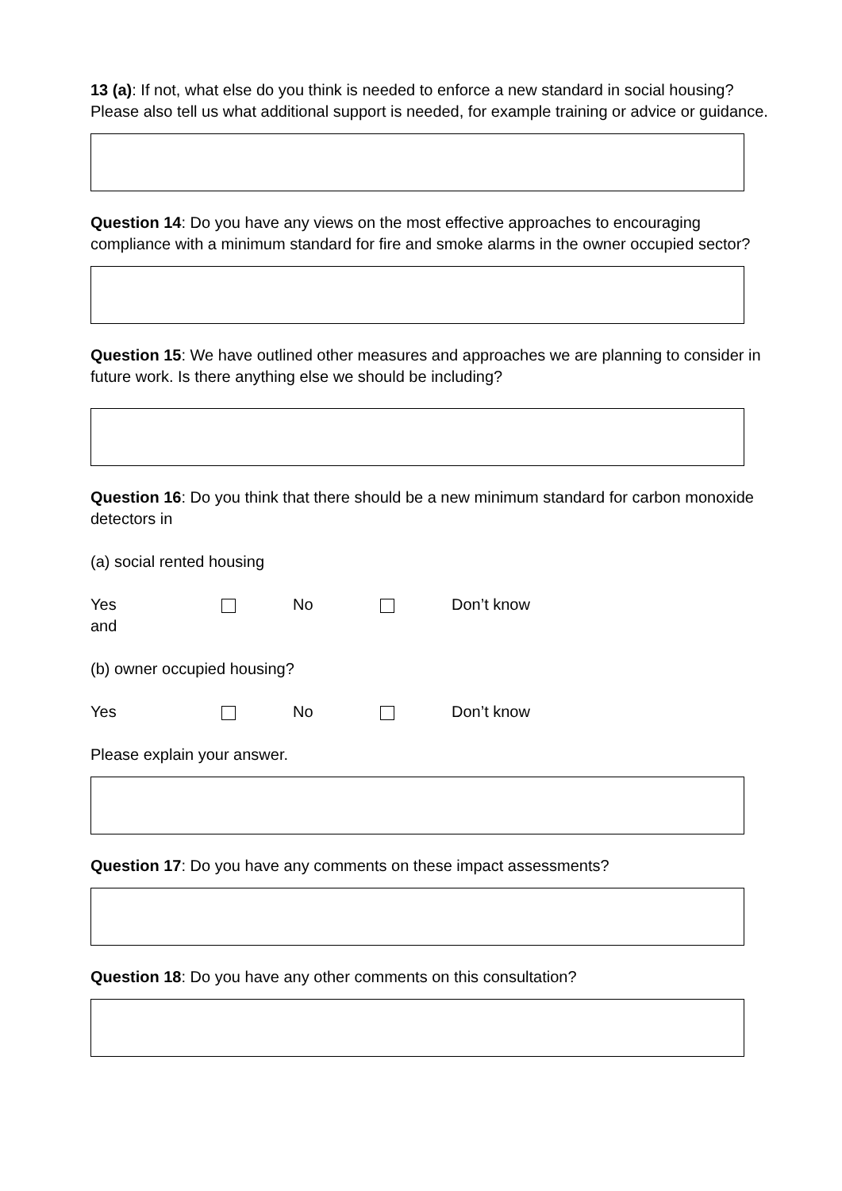13 (a): If not, what else do you think is needed to enforce a new standard in social housing? Please also tell us what additional support is needed, for example training or advice or guidance.
Question 14: Do you have any views on the most effective approaches to encouraging compliance with a minimum standard for fire and smoke alarms in the owner occupied sector?
Question 15: We have outlined other measures and approaches we are planning to consider in future work. Is there anything else we should be including?
Question 16: Do you think that there should be a new minimum standard for carbon monoxide detectors in
(a) social rented housing
Yes No Don’t know
and
(b) owner occupied housing?
Yes No Don’t know
Please explain your answer.
Question 17: Do you have any comments on these impact assessments?
Question 18: Do you have any other comments on this consultation?